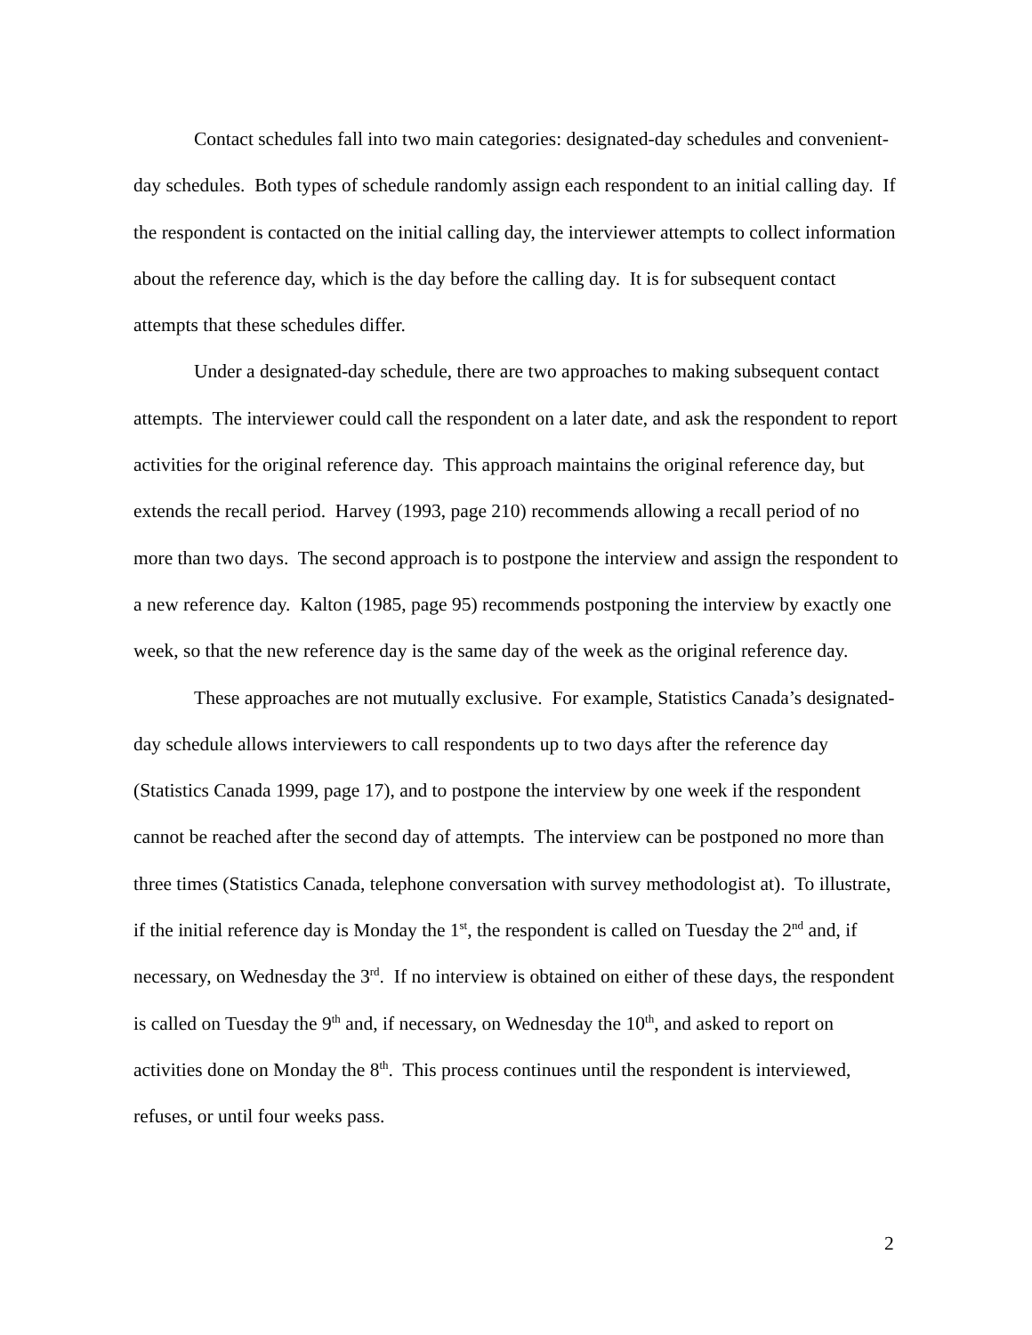Contact schedules fall into two main categories: designated-day schedules and convenient-day schedules. Both types of schedule randomly assign each respondent to an initial calling day. If the respondent is contacted on the initial calling day, the interviewer attempts to collect information about the reference day, which is the day before the calling day. It is for subsequent contact attempts that these schedules differ.
Under a designated-day schedule, there are two approaches to making subsequent contact attempts. The interviewer could call the respondent on a later date, and ask the respondent to report activities for the original reference day. This approach maintains the original reference day, but extends the recall period. Harvey (1993, page 210) recommends allowing a recall period of no more than two days. The second approach is to postpone the interview and assign the respondent to a new reference day. Kalton (1985, page 95) recommends postponing the interview by exactly one week, so that the new reference day is the same day of the week as the original reference day.
These approaches are not mutually exclusive. For example, Statistics Canada’s designated-day schedule allows interviewers to call respondents up to two days after the reference day (Statistics Canada 1999, page 17), and to postpone the interview by one week if the respondent cannot be reached after the second day of attempts. The interview can be postponed no more than three times (Statistics Canada, telephone conversation with survey methodologist at). To illustrate, if the initial reference day is Monday the 1<sup>st</sup>, the respondent is called on Tuesday the 2<sup>nd</sup> and, if necessary, on Wednesday the 3<sup>rd</sup>. If no interview is obtained on either of these days, the respondent is called on Tuesday the 9<sup>th</sup> and, if necessary, on Wednesday the 10<sup>th</sup>, and asked to report on activities done on Monday the 8<sup>th</sup>. This process continues until the respondent is interviewed, refuses, or until four weeks pass.
2